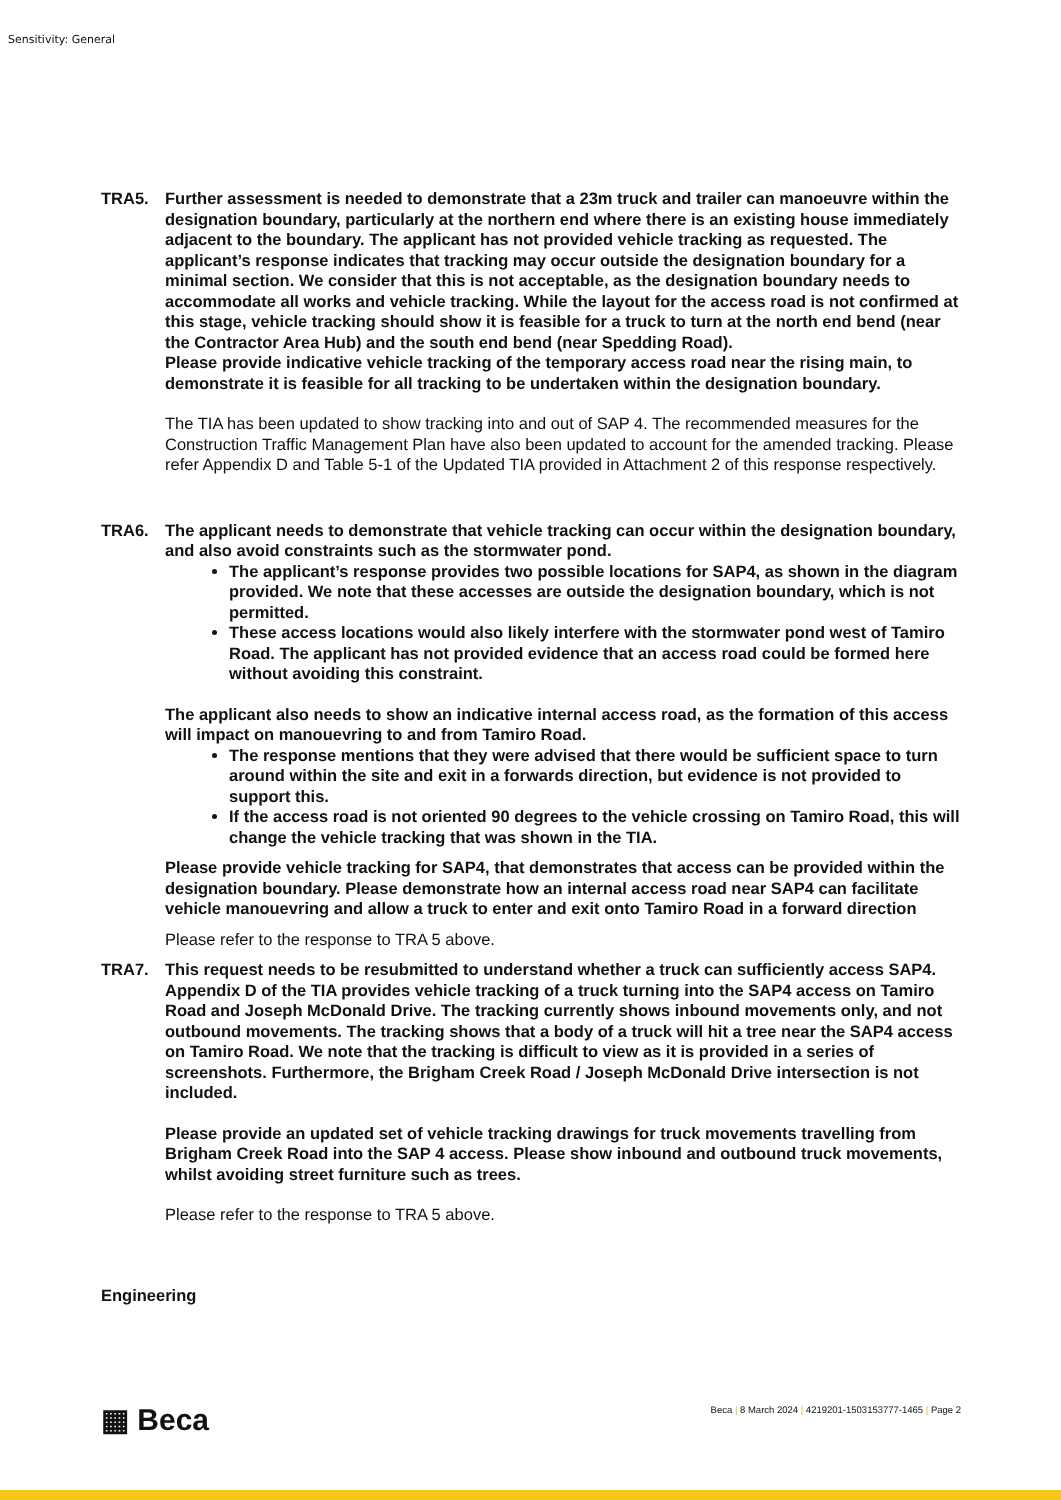Sensitivity: General
TRA5. Further assessment is needed to demonstrate that a 23m truck and trailer can manoeuvre within the designation boundary, particularly at the northern end where there is an existing house immediately adjacent to the boundary. The applicant has not provided vehicle tracking as requested. The applicant’s response indicates that tracking may occur outside the designation boundary for a minimal section. We consider that this is not acceptable, as the designation boundary needs to accommodate all works and vehicle tracking. While the layout for the access road is not confirmed at this stage, vehicle tracking should show it is feasible for a truck to turn at the north end bend (near the Contractor Area Hub) and the south end bend (near Spedding Road).
Please provide indicative vehicle tracking of the temporary access road near the rising main, to demonstrate it is feasible for all tracking to be undertaken within the designation boundary.
The TIA has been updated to show tracking into and out of SAP 4. The recommended measures for the Construction Traffic Management Plan have also been updated to account for the amended tracking. Please refer Appendix D and Table 5-1 of the Updated TIA provided in Attachment 2 of this response respectively.
TRA6. The applicant needs to demonstrate that vehicle tracking can occur within the designation boundary, and also avoid constraints such as the stormwater pond.
The applicant’s response provides two possible locations for SAP4, as shown in the diagram provided. We note that these accesses are outside the designation boundary, which is not permitted.
These access locations would also likely interfere with the stormwater pond west of Tamiro Road. The applicant has not provided evidence that an access road could be formed here without avoiding this constraint.
The applicant also needs to show an indicative internal access road, as the formation of this access will impact on manouevring to and from Tamiro Road.
The response mentions that they were advised that there would be sufficient space to turn around within the site and exit in a forwards direction, but evidence is not provided to support this.
If the access road is not oriented 90 degrees to the vehicle crossing on Tamiro Road, this will change the vehicle tracking that was shown in the TIA.
Please provide vehicle tracking for SAP4, that demonstrates that access can be provided within the designation boundary. Please demonstrate how an internal access road near SAP4 can facilitate vehicle manouevring and allow a truck to enter and exit onto Tamiro Road in a forward direction
Please refer to the response to TRA 5 above.
TRA7. This request needs to be resubmitted to understand whether a truck can sufficiently access SAP4. Appendix D of the TIA provides vehicle tracking of a truck turning into the SAP4 access on Tamiro Road and Joseph McDonald Drive. The tracking currently shows inbound movements only, and not outbound movements. The tracking shows that a body of a truck will hit a tree near the SAP4 access on Tamiro Road. We note that the tracking is difficult to view as it is provided in a series of screenshots. Furthermore, the Brigham Creek Road / Joseph McDonald Drive intersection is not included.
Please provide an updated set of vehicle tracking drawings for truck movements travelling from Brigham Creek Road into the SAP 4 access. Please show inbound and outbound truck movements, whilst avoiding street furniture such as trees.
Please refer to the response to TRA 5 above.
Engineering
▦ Beca
Beca | 8 March 2024 | 4219201-1503153777-1465 | Page 2